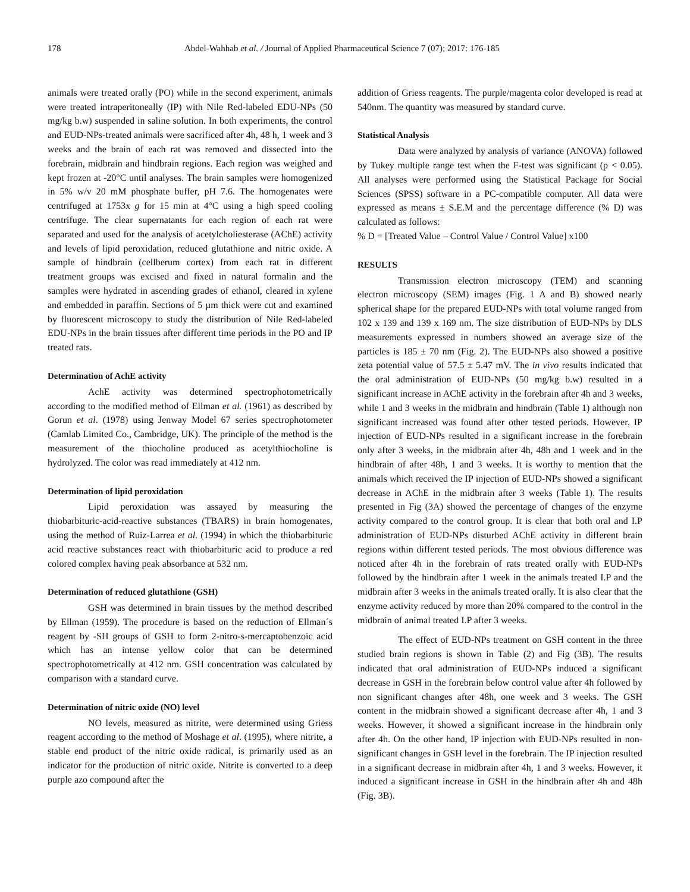178 Abdel-Wahhab et al. / Journal of Applied Pharmaceutical Science 7 (07); 2017: 176-185
animals were treated orally (PO) while in the second experiment, animals were treated intraperitoneally (IP) with Nile Red-labeled EDU-NPs (50 mg/kg b.w) suspended in saline solution. In both experiments, the control and EUD-NPs-treated animals were sacrificed after 4h, 48 h, 1 week and 3 weeks and the brain of each rat was removed and dissected into the forebrain, midbrain and hindbrain regions. Each region was weighed and kept frozen at -20°C until analyses. The brain samples were homogenized in 5% w/v 20 mM phosphate buffer, pH 7.6. The homogenates were centrifuged at 1753x g for 15 min at 4°C using a high speed cooling centrifuge. The clear supernatants for each region of each rat were separated and used for the analysis of acetylcholiesterase (AChE) activity and levels of lipid peroxidation, reduced glutathione and nitric oxide. A sample of hindbrain (cellberum cortex) from each rat in different treatment groups was excised and fixed in natural formalin and the samples were hydrated in ascending grades of ethanol, cleared in xylene and embedded in paraffin. Sections of 5 µm thick were cut and examined by fluorescent microscopy to study the distribution of Nile Red-labeled EDU-NPs in the brain tissues after different time periods in the PO and IP treated rats.
Determination of AchE activity
AchE activity was determined spectrophotometrically according to the modified method of Ellman et al. (1961) as described by Gorun et al. (1978) using Jenway Model 67 series spectrophotometer (Camlab Limited Co., Cambridge, UK). The principle of the method is the measurement of the thiocholine produced as acetylthiocholine is hydrolyzed. The color was read immediately at 412 nm.
Determination of lipid peroxidation
Lipid peroxidation was assayed by measuring the thiobarbituric-acid-reactive substances (TBARS) in brain homogenates, using the method of Ruiz-Larrea et al. (1994) in which the thiobarbituric acid reactive substances react with thiobarbituric acid to produce a red colored complex having peak absorbance at 532 nm.
Determination of reduced glutathione (GSH)
GSH was determined in brain tissues by the method described by Ellman (1959). The procedure is based on the reduction of Ellman´s reagent by -SH groups of GSH to form 2-nitro-s-mercaptobenzoic acid which has an intense yellow color that can be determined spectrophotometrically at 412 nm. GSH concentration was calculated by comparison with a standard curve.
Determination of nitric oxide (NO) level
NO levels, measured as nitrite, were determined using Griess reagent according to the method of Moshage et al. (1995), where nitrite, a stable end product of the nitric oxide radical, is primarily used as an indicator for the production of nitric oxide. Nitrite is converted to a deep purple azo compound after the
addition of Griess reagents. The purple/magenta color developed is read at 540nm. The quantity was measured by standard curve.
Statistical Analysis
Data were analyzed by analysis of variance (ANOVA) followed by Tukey multiple range test when the F-test was significant (p < 0.05). All analyses were performed using the Statistical Package for Social Sciences (SPSS) software in a PC-compatible computer. All data were expressed as means ± S.E.M and the percentage difference (% D) was calculated as follows:
% D = [Treated Value – Control Value / Control Value] x100
RESULTS
Transmission electron microscopy (TEM) and scanning electron microscopy (SEM) images (Fig. 1 A and B) showed nearly spherical shape for the prepared EUD-NPs with total volume ranged from 102 x 139 and 139 x 169 nm. The size distribution of EUD-NPs by DLS measurements expressed in numbers showed an average size of the particles is 185 ± 70 nm (Fig. 2). The EUD-NPs also showed a positive zeta potential value of 57.5 ± 5.47 mV. The in vivo results indicated that the oral administration of EUD-NPs (50 mg/kg b.w) resulted in a significant increase in AChE activity in the forebrain after 4h and 3 weeks, while 1 and 3 weeks in the midbrain and hindbrain (Table 1) although non significant increased was found after other tested periods. However, IP injection of EUD-NPs resulted in a significant increase in the forebrain only after 3 weeks, in the midbrain after 4h, 48h and 1 week and in the hindbrain of after 48h, 1 and 3 weeks. It is worthy to mention that the animals which received the IP injection of EUD-NPs showed a significant decrease in AChE in the midbrain after 3 weeks (Table 1). The results presented in Fig (3A) showed the percentage of changes of the enzyme activity compared to the control group. It is clear that both oral and I.P administration of EUD-NPs disturbed AChE activity in different brain regions within different tested periods. The most obvious difference was noticed after 4h in the forebrain of rats treated orally with EUD-NPs followed by the hindbrain after 1 week in the animals treated I.P and the midbrain after 3 weeks in the animals treated orally. It is also clear that the enzyme activity reduced by more than 20% compared to the control in the midbrain of animal treated I.P after 3 weeks.
The effect of EUD-NPs treatment on GSH content in the three studied brain regions is shown in Table (2) and Fig (3B). The results indicated that oral administration of EUD-NPs induced a significant decrease in GSH in the forebrain below control value after 4h followed by non significant changes after 48h, one week and 3 weeks. The GSH content in the midbrain showed a significant decrease after 4h, 1 and 3 weeks. However, it showed a significant increase in the hindbrain only after 4h. On the other hand, IP injection with EUD-NPs resulted in non-significant changes in GSH level in the forebrain. The IP injection resulted in a significant decrease in midbrain after 4h, 1 and 3 weeks. However, it induced a significant increase in GSH in the hindbrain after 4h and 48h (Fig. 3B).